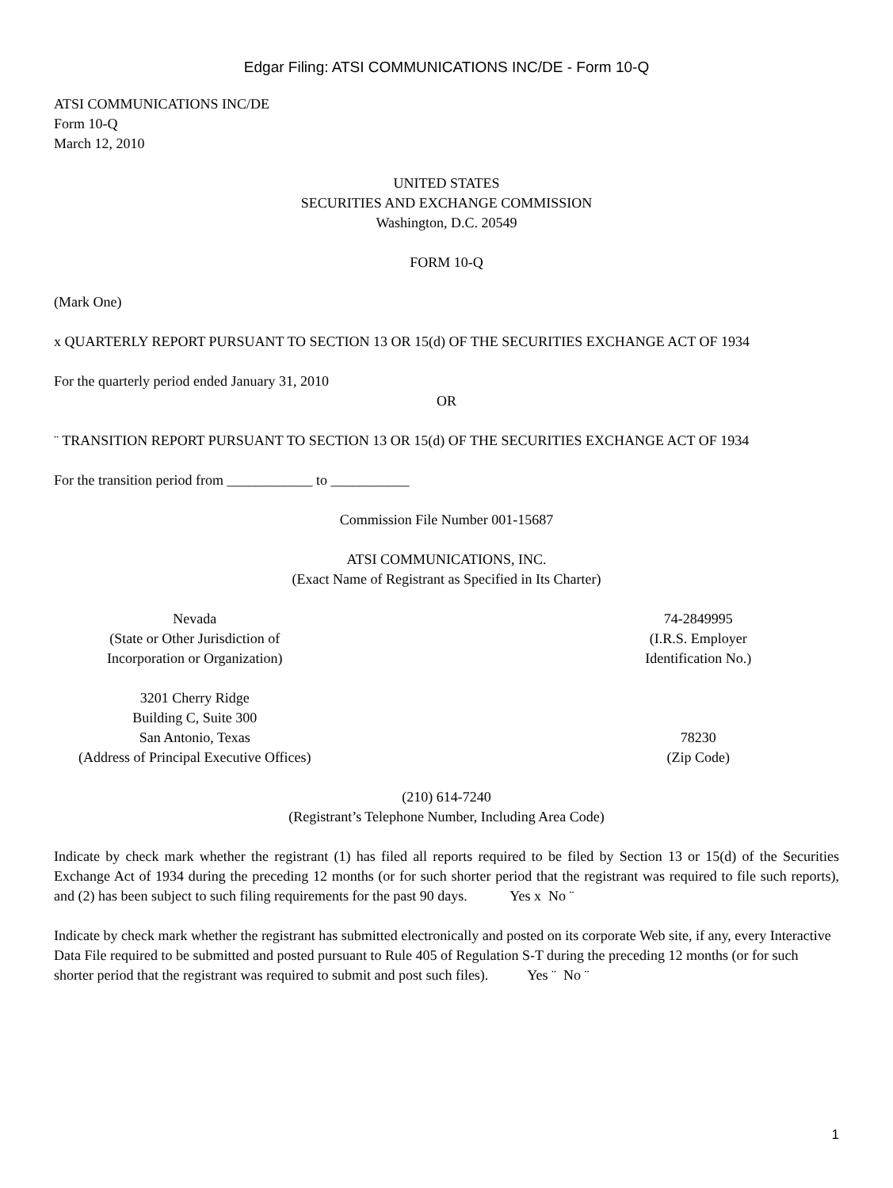Edgar Filing: ATSI COMMUNICATIONS INC/DE - Form 10-Q
ATSI COMMUNICATIONS INC/DE
Form 10-Q
March 12, 2010
UNITED STATES
SECURITIES AND EXCHANGE COMMISSION
Washington, D.C. 20549
FORM 10-Q
(Mark One)
x QUARTERLY REPORT PURSUANT TO SECTION 13 OR 15(d) OF THE SECURITIES EXCHANGE ACT OF 1934
For the quarterly period ended January 31, 2010
OR
¨ TRANSITION REPORT PURSUANT TO SECTION 13 OR 15(d) OF THE SECURITIES EXCHANGE ACT OF 1934
For the transition period from ____________ to ___________
Commission File Number 001-15687
ATSI COMMUNICATIONS, INC.
(Exact Name of Registrant as Specified in Its Charter)
| Nevada (State or Other Jurisdiction of Incorporation or Organization) | 74-2849995 (I.R.S. Employer Identification No.) |
| 3201 Cherry Ridge Building C, Suite 300 San Antonio, Texas (Address of Principal Executive Offices) | 78230 (Zip Code) |
(210) 614-7240
(Registrant’s Telephone Number, Including Area Code)
Indicate by check mark whether the registrant (1) has filed all reports required to be filed by Section 13 or 15(d) of the Securities Exchange Act of 1934 during the preceding 12 months (or for such shorter period that the registrant was required to file such reports), and (2) has been subject to such filing requirements for the past 90 days. Yes x No ¨
Indicate by check mark whether the registrant has submitted electronically and posted on its corporate Web site, if any, every Interactive Data File required to be submitted and posted pursuant to Rule 405 of Regulation S-T during the preceding 12 months (or for such shorter period that the registrant was required to submit and post such files). Yes ¨ No ¨
1